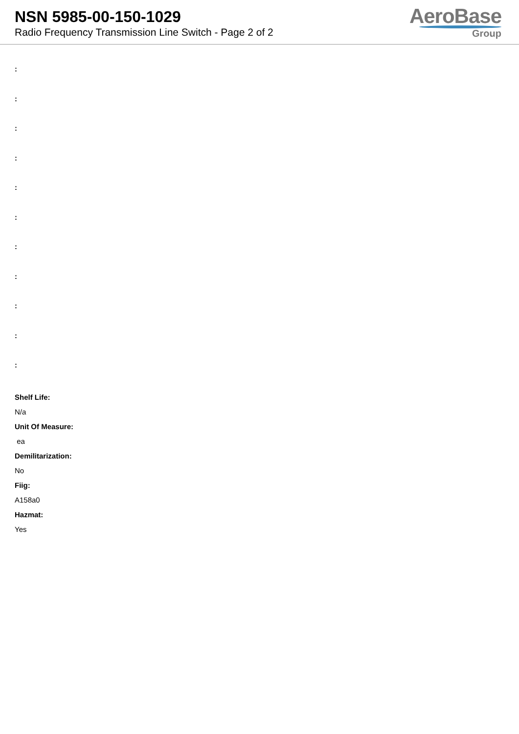NSN 5985-00-150-1029
Radio Frequency Transmission Line Switch - Page 2 of 2
AeroBase
Group
:
:
:
:
:
:
:
:
:
:
:
Shelf Life:
N/a
Unit Of Measure:
ea
Demilitarization:
No
Fiig:
A158a0
Hazmat:
Yes